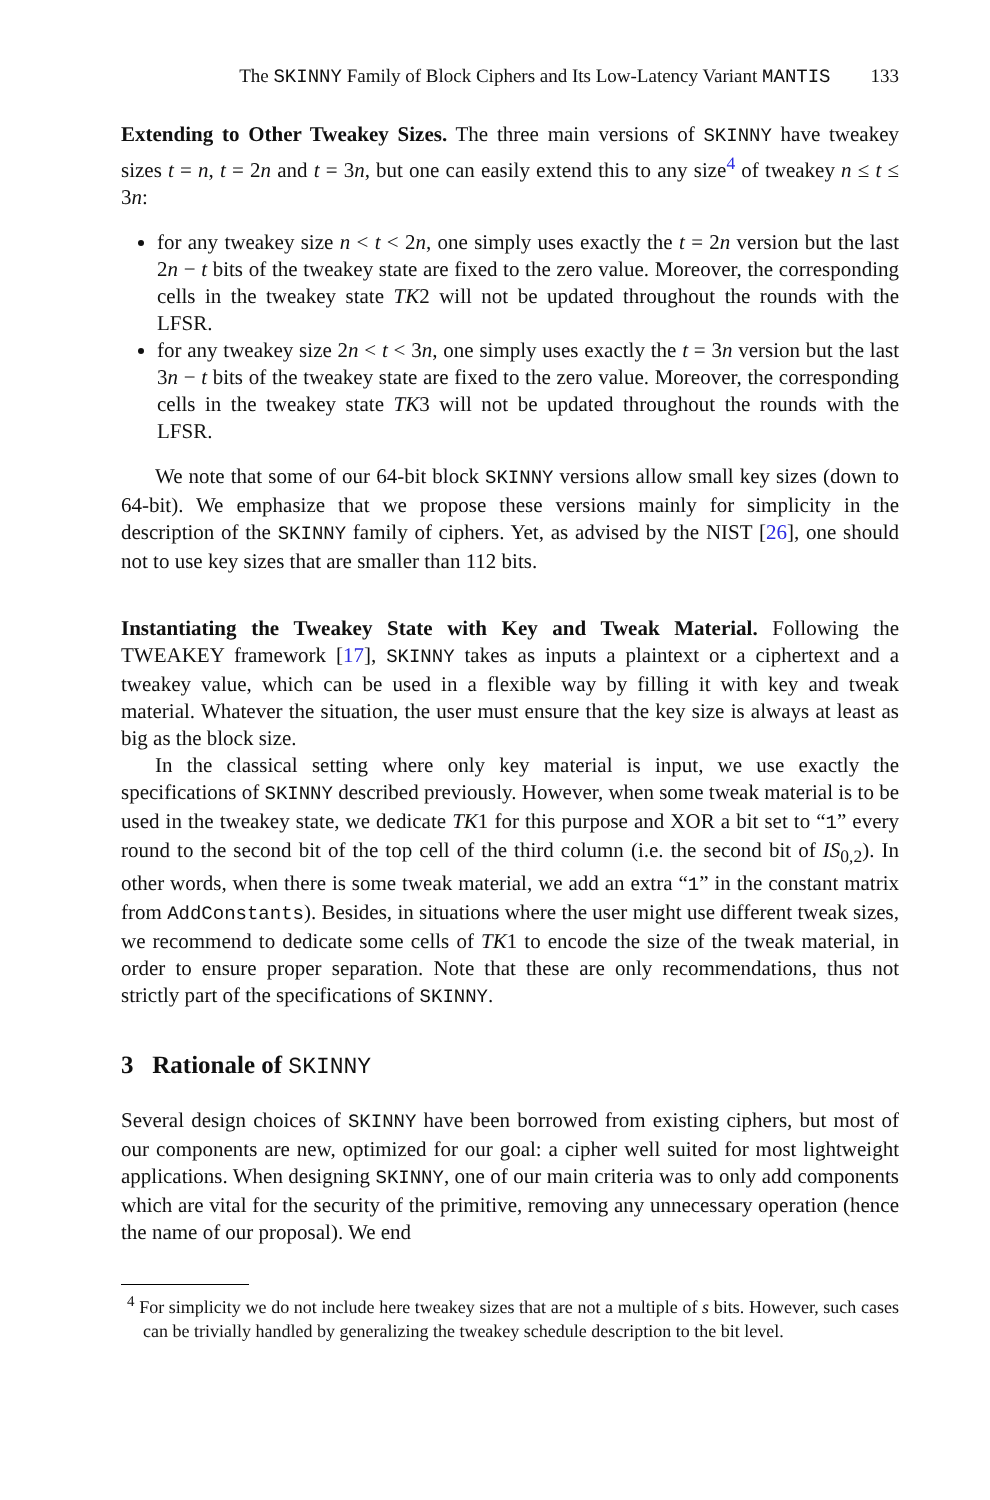The SKINNY Family of Block Ciphers and Its Low-Latency Variant MANTIS 133
Extending to Other Tweakey Sizes. The three main versions of SKINNY have tweakey sizes t = n, t = 2n and t = 3n, but one can easily extend this to any size<sup>4</sup> of tweakey n ≤ t ≤ 3n:
for any tweakey size n < t < 2n, one simply uses exactly the t = 2n version but the last 2n − t bits of the tweakey state are fixed to the zero value. Moreover, the corresponding cells in the tweakey state TK2 will not be updated throughout the rounds with the LFSR.
for any tweakey size 2n < t < 3n, one simply uses exactly the t = 3n version but the last 3n − t bits of the tweakey state are fixed to the zero value. Moreover, the corresponding cells in the tweakey state TK3 will not be updated throughout the rounds with the LFSR.
We note that some of our 64-bit block SKINNY versions allow small key sizes (down to 64-bit). We emphasize that we propose these versions mainly for simplicity in the description of the SKINNY family of ciphers. Yet, as advised by the NIST [26], one should not to use key sizes that are smaller than 112 bits.
Instantiating the Tweakey State with Key and Tweak Material. Following the TWEAKEY framework [17], SKINNY takes as inputs a plaintext or a ciphertext and a tweakey value, which can be used in a flexible way by filling it with key and tweak material. Whatever the situation, the user must ensure that the key size is always at least as big as the block size.
In the classical setting where only key material is input, we use exactly the specifications of SKINNY described previously. However, when some tweak material is to be used in the tweakey state, we dedicate TK1 for this purpose and XOR a bit set to “1” every round to the second bit of the top cell of the third column (i.e. the second bit of IS<sub>0,2</sub>). In other words, when there is some tweak material, we add an extra “1” in the constant matrix from AddConstants). Besides, in situations where the user might use different tweak sizes, we recommend to dedicate some cells of TK1 to encode the size of the tweak material, in order to ensure proper separation. Note that these are only recommendations, thus not strictly part of the specifications of SKINNY.
3 Rationale of SKINNY
Several design choices of SKINNY have been borrowed from existing ciphers, but most of our components are new, optimized for our goal: a cipher well suited for most lightweight applications. When designing SKINNY, one of our main criteria was to only add components which are vital for the security of the primitive, removing any unnecessary operation (hence the name of our proposal). We end
<sup>4</sup> For simplicity we do not include here tweakey sizes that are not a multiple of s bits. However, such cases can be trivially handled by generalizing the tweakey schedule description to the bit level.